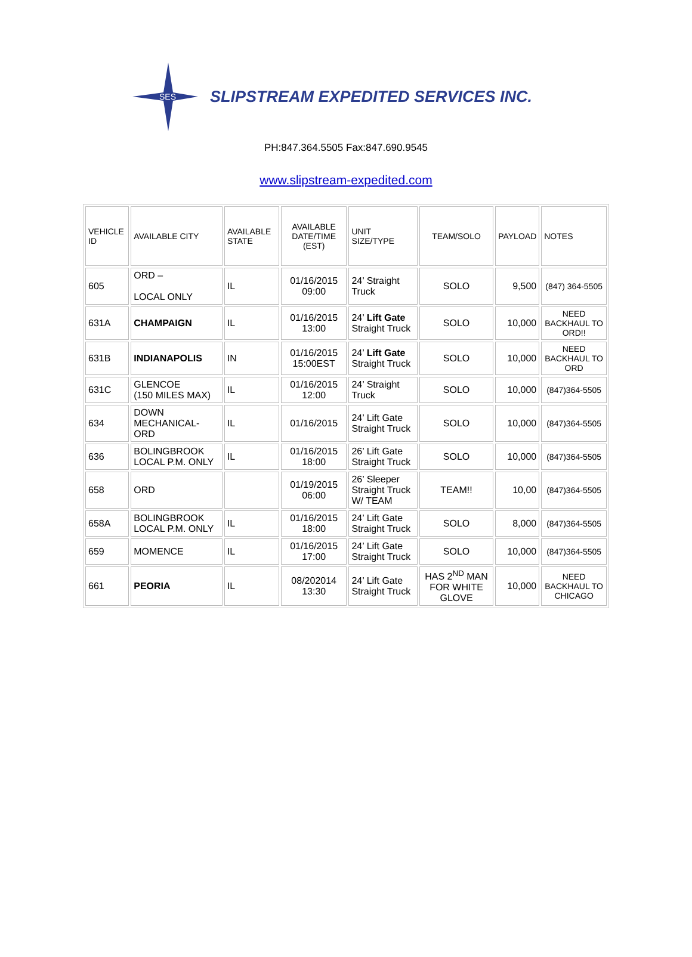SES
SLIPSTREAM EXPEDITED SERVICES INC.
PH:847.364.5505 Fax:847.690.9545
www.slipstream-expedited.com
| VEHICLE ID | AVAILABLE CITY | AVAILABLE STATE | AVAILABLE DATE/TIME (EST) | UNIT SIZE/TYPE | TEAM/SOLO | PAYLOAD | NOTES |
| 605 | ORD – LOCAL ONLY | IL | 01/16/2015 09:00 | 24’ Straight Truck | SOLO | 9,500 | (847) 364-5505 |
| 631A | CHAMPAIGN | IL | 01/16/2015 13:00 | 24’ Lift Gate Straight Truck | SOLO | 10,000 | NEED BACKHAUL TO ORD!! |
| 631B | INDIANAPOLIS | IN | 01/16/2015 15:00EST | 24’ Lift Gate Straight Truck | SOLO | 10,000 | NEED BACKHAUL TO ORD |
| 631C | GLENCOE (150 MILES MAX) | IL | 01/16/2015 12:00 | 24’ Straight Truck | SOLO | 10,000 | (847)364-5505 |
| 634 | DOWN MECHANICAL-ORD | IL | 01/16/2015 | 24’ Lift Gate Straight Truck | SOLO | 10,000 | (847)364-5505 |
| 636 | BOLINGBROOK LOCAL P.M. ONLY | IL | 01/16/2015 18:00 | 26’ Lift Gate Straight Truck | SOLO | 10,000 | (847)364-5505 |
| 658 | ORD | | 01/19/2015 06:00 | 26’ Sleeper Straight Truck W/ TEAM | TEAM!! | 10,00 | (847)364-5505 |
| 658A | BOLINGBROOK LOCAL P.M. ONLY | IL | 01/16/2015 18:00 | 24’ Lift Gate Straight Truck | SOLO | 8,000 | (847)364-5505 |
| 659 | MOMENCE | IL | 01/16/2015 17:00 | 24’ Lift Gate Straight Truck | SOLO | 10,000 | (847)364-5505 |
| 661 | PEORIA | IL | 08/202014 13:30 | 24’ Lift Gate Straight Truck | HAS 2<sup>ND</sup> MAN FOR WHITE GLOVE | 10,000 | NEED BACKHAUL TO CHICAGO |